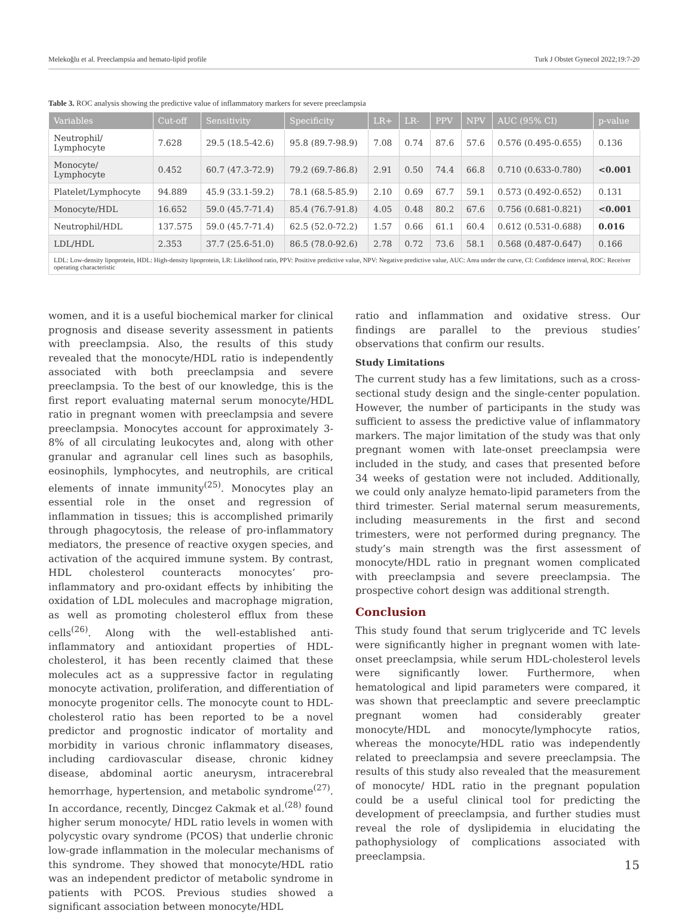Melekoğlu et al. Preeclampsia and hemato-lipid profile Turk J Obstet Gynecol 2022;19:7-20
Table 3. ROC analysis showing the predictive value of inflammatory markers for severe preeclampsia
| Variables | Cut-off | Sensitivity | Specificity | LR+ | LR- | PPV | NPV | AUC (95% CI) | p-value |
| --- | --- | --- | --- | --- | --- | --- | --- | --- | --- |
| Neutrophil/ Lymphocyte | 7.628 | 29.5 (18.5-42.6) | 95.8 (89.7-98.9) | 7.08 | 0.74 | 87.6 | 57.6 | 0.576 (0.495-0.655) | 0.136 |
| Monocyte/ Lymphocyte | 0.452 | 60.7 (47.3-72.9) | 79.2 (69.7-86.8) | 2.91 | 0.50 | 74.4 | 66.8 | 0.710 (0.633-0.780) | <0.001 |
| Platelet/Lymphocyte | 94.889 | 45.9 (33.1-59.2) | 78.1 (68.5-85.9) | 2.10 | 0.69 | 67.7 | 59.1 | 0.573 (0.492-0.652) | 0.131 |
| Monocyte/HDL | 16.652 | 59.0 (45.7-71.4) | 85.4 (76.7-91.8) | 4.05 | 0.48 | 80.2 | 67.6 | 0.756 (0.681-0.821) | <0.001 |
| Neutrophil/HDL | 137.575 | 59.0 (45.7-71.4) | 62.5 (52.0-72.2) | 1.57 | 0.66 | 61.1 | 60.4 | 0.612 (0.531-0.688) | 0.016 |
| LDL/HDL | 2.353 | 37.7 (25.6-51.0) | 86.5 (78.0-92.6) | 2.78 | 0.72 | 73.6 | 58.1 | 0.568 (0.487-0.647) | 0.166 |
LDL: Low-density lipoprotein, HDL: High-density lipoprotein, LR: Likelihood ratio, PPV: Positive predictive value, NPV: Negative predictive value, AUC: Area under the curve, CI: Confidence interval, ROC: Receiver operating characteristic
women, and it is a useful biochemical marker for clinical prognosis and disease severity assessment in patients with preeclampsia. Also, the results of this study revealed that the monocyte/HDL ratio is independently associated with both preeclampsia and severe preeclampsia. To the best of our knowledge, this is the first report evaluating maternal serum monocyte/HDL ratio in pregnant women with preeclampsia and severe preeclampsia. Monocytes account for approximately 3-8% of all circulating leukocytes and, along with other granular and agranular cell lines such as basophils, eosinophils, lymphocytes, and neutrophils, are critical elements of innate immunity<sup>(25)</sup>. Monocytes play an essential role in the onset and regression of inflammation in tissues; this is accomplished primarily through phagocytosis, the release of pro-inflammatory mediators, the presence of reactive oxygen species, and activation of the acquired immune system. By contrast, HDL cholesterol counteracts monocytes’ pro-inflammatory and pro-oxidant effects by inhibiting the oxidation of LDL molecules and macrophage migration, as well as promoting cholesterol efflux from these cells<sup>(26)</sup>. Along with the well-established anti-inflammatory and antioxidant properties of HDL-cholesterol, it has been recently claimed that these molecules act as a suppressive factor in regulating monocyte activation, proliferation, and differentiation of monocyte progenitor cells. The monocyte count to HDL-cholesterol ratio has been reported to be a novel predictor and prognostic indicator of mortality and morbidity in various chronic inflammatory diseases, including cardiovascular disease, chronic kidney disease, abdominal aortic aneurysm, intracerebral hemorrhage, hypertension, and metabolic syndrome<sup>(27)</sup>. In accordance, recently, Dincgez Cakmak et al.<sup>(28)</sup> found higher serum monocyte/ HDL ratio levels in women with polycystic ovary syndrome (PCOS) that underlie chronic low-grade inflammation in the molecular mechanisms of this syndrome. They showed that monocyte/HDL ratio was an independent predictor of metabolic syndrome in patients with PCOS. Previous studies showed a significant association between monocyte/HDL
ratio and inflammation and oxidative stress. Our findings are parallel to the previous studies’ observations that confirm our results.
Study Limitations
The current study has a few limitations, such as a cross-sectional study design and the single-center population. However, the number of participants in the study was sufficient to assess the predictive value of inflammatory markers. The major limitation of the study was that only pregnant women with late-onset preeclampsia were included in the study, and cases that presented before 34 weeks of gestation were not included. Additionally, we could only analyze hemato-lipid parameters from the third trimester. Serial maternal serum measurements, including measurements in the first and second trimesters, were not performed during pregnancy. The study’s main strength was the first assessment of monocyte/HDL ratio in pregnant women complicated with preeclampsia and severe preeclampsia. The prospective cohort design was additional strength.
Conclusion
This study found that serum triglyceride and TC levels were significantly higher in pregnant women with late-onset preeclampsia, while serum HDL-cholesterol levels were significantly lower. Furthermore, when hematological and lipid parameters were compared, it was shown that preeclamptic and severe preeclamptic pregnant women had considerably greater monocyte/HDL and monocyte/lymphocyte ratios, whereas the monocyte/HDL ratio was independently related to preeclampsia and severe preeclampsia. The results of this study also revealed that the measurement of monocyte/ HDL ratio in the pregnant population could be a useful clinical tool for predicting the development of preeclampsia, and further studies must reveal the role of dyslipidemia in elucidating the pathophysiology of complications associated with preeclampsia.
15